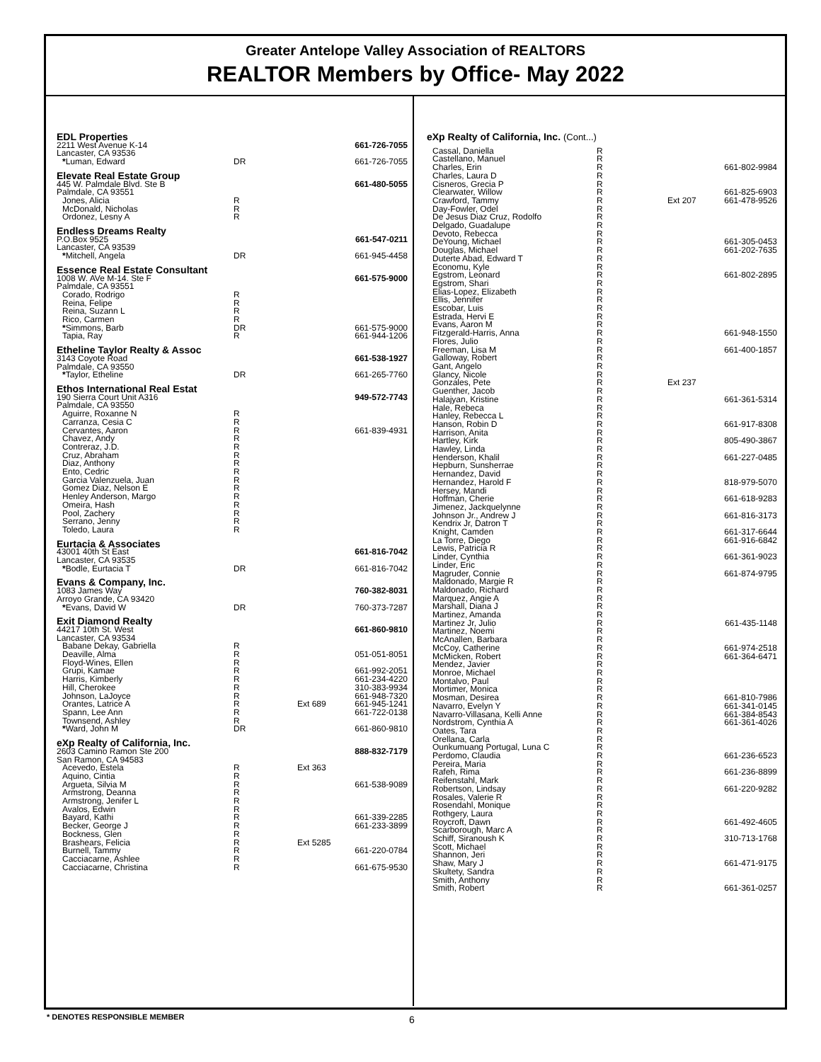Greater Antelope Valley Association of REALTORS
REALTOR Members by Office- May 2022
| EDL Properties | | | |
| 2211 West Avenue K-14 | | | 661-726-7055 |
| Lancaster, CA 93536 | | | |
| * Luman, Edward | DR | | 661-726-7055 |
| Elevate Real Estate Group | | | |
| 445 W. Palmdale Blvd. Ste B | | | 661-480-5055 |
| Palmdale, CA 93551 | | | |
| Jones, Alicia | R | | |
| McDonald, Nicholas | R | | |
| Ordonez, Lesny A | R | | |
| Endless Dreams Realty | | | |
| P.O.Box 9525 | | | 661-547-0211 |
| Lancaster, CA 93539 | | | |
| * Mitchell, Angela | DR | | 661-945-4458 |
| Essence Real Estate Consultant | | | |
| 1008 W. AVe M-14. Ste F | | | 661-575-9000 |
| Palmdale, CA 93551 | | | |
| Corado, Rodrigo | R | | |
| Reina, Felipe | R | | |
| Reina, Suzann L | R | | |
| Rico, Carmen | R | | |
| * Simmons, Barb | DR | | 661-575-9000 |
| Tapia, Ray | R | | 661-944-1206 |
| Etheline Taylor Realty & Assoc | | | |
| 3143 Coyote Road | | | 661-538-1927 |
| Palmdale, CA 93550 | | | |
| * Taylor, Etheline | DR | | 661-265-7760 |
| Ethos International Real Estat | | | |
| 190 Sierra Court Unit A316 | | | 949-572-7743 |
| Palmdale, CA 93550 | | | |
| Aguirre, Roxanne N | R | | |
| Carranza, Cesia C | R | | |
| Cervantes, Aaron | R | | 661-839-4931 |
| Chavez, Andy | R | | |
| Contreraz, J.D. | R | | |
| Cruz, Abraham | R | | |
| Diaz, Anthony | R | | |
| Ento, Cedric | R | | |
| Garcia Valenzuela, Juan | R | | |
| Gomez Diaz, Nelson E | R | | |
| Henley Anderson, Margo | R | | |
| Omeira, Hash | R | | |
| Pool, Zachery | R | | |
| Serrano, Jenny | R | | |
| Toledo, Laura | R | | |
| Eurtacia & Associates | | | |
| 43001 40th St East | | | 661-816-7042 |
| Lancaster, CA 93535 | | | |
| * Bodle, Eurtacia T | DR | | 661-816-7042 |
| Evans & Company, Inc. | | | |
| 1083 James Way | | | 760-382-8031 |
| Arroyo Grande, CA 93420 | | | |
| * Evans, David W | DR | | 760-373-7287 |
| Exit Diamond Realty | | | |
| 44217 10th St. West | | | 661-860-9810 |
| Lancaster, CA 93534 | | | |
| Babane Dekay, Gabriella | R | | |
| Deaville, Alma | R | | 051-051-8051 |
| Floyd-Wines, Ellen | R | | |
| Grupi, Kamae | R | | 661-992-2051 |
| Harris, Kimberly | R | | 661-234-4220 |
| Hill, Cherokee | R | | 310-383-9934 |
| Johnson, LaJoyce | R | | 661-948-7320 |
| Orantes, Latrice A | R | Ext 689 | 661-945-1241 |
| Spann, Lee Ann | R | | 661-722-0138 |
| Townsend, Ashley | R | | |
| * Ward, John M | DR | | 661-860-9810 |
| eXp Realty of California, Inc. | | | |
| 2603 Camino Ramon Ste 200 | | | 888-832-7179 |
| San Ramon, CA 94583 | | | |
| Acevedo, Estela | R | Ext 363 | |
| Aquino, Cintia | R | | |
| Argueta, Silvia M | R | | 661-538-9089 |
| Armstrong, Deanna | R | | |
| Armstrong, Jenifer L | R | | |
| Avalos, Edwin | R | | |
| Bayard, Kathi | R | | 661-339-2285 |
| Becker, George J | R | | 661-233-3899 |
| Bockness, Glen | R | | |
| Brashears, Felicia | R | Ext 5285 | |
| Burnell, Tammy | R | | 661-220-0784 |
| Cacciacarne, Ashlee | R | | |
| Cacciacarne, Christina | R | | 661-675-9530 |
| eXp Realty of California, Inc. (Cont...) | | | |
| Cassal, Daniella | R | | |
| Castellano, Manuel | R | | |
| Charles, Erin | R | | 661-802-9984 |
| Charles, Laura D | R | | |
| Cisneros, Grecia P | R | | |
| Clearwater, Willow | R | | 661-825-6903 |
| Crawford, Tammy | R | Ext 207 | 661-478-9526 |
| Day-Fowler, Odel | R | | |
| De Jesus Diaz Cruz, Rodolfo | R | | |
| Delgado, Guadalupe | R | | |
| Devoto, Rebecca | R | | |
| DeYoung, Michael | R | | 661-305-0453 |
| Douglas, Michael | R | | 661-202-7635 |
| Duterte Abad, Edward T | R | | |
| Economu, Kyle | R | | |
| Egstrom, Leonard | R | | 661-802-2895 |
| Egstrom, Shari | R | | |
| Elias-Lopez, Elizabeth | R | | |
| Ellis, Jennifer | R | | |
| Escobar, Luis | R | | |
| Estrada, Hervi E | R | | |
| Evans, Aaron M | R | | |
| Fitzgerald-Harris, Anna | R | | 661-948-1550 |
| Flores, Julio | R | | |
| Freeman, Lisa M | R | | 661-400-1857 |
| Galloway, Robert | R | | |
| Gant, Angelo | R | | |
| Glancy, Nicole | R | | |
| Gonzales, Pete | R | Ext 237 | |
| Guenther, Jacob | R | | |
| Halajyan, Kristine | R | | 661-361-5314 |
| Hale, Rebeca | R | | |
| Hanley, Rebecca L | R | | |
| Hanson, Robin D | R | | 661-917-8308 |
| Harrison, Anita | R | | |
| Hartley, Kirk | R | | 805-490-3867 |
| Hawley, Linda | R | | |
| Henderson, Khalil | R | | 661-227-0485 |
| Hepburn, Sunsherrae | R | | |
| Hernandez, David | R | | |
| Hernandez, Harold F | R | | 818-979-5070 |
| Hersey, Mandi | R | | |
| Hoffman, Cherie | R | | 661-618-9283 |
| Jimenez, Jackquelynne | R | | |
| Johnson Jr., Andrew J | R | | 661-816-3173 |
| Kendrix Jr, Datron T | R | | |
| Knight, Camden | R | | 661-317-6644 |
| La Torre, Diego | R | | 661-916-6842 |
| Lewis, Patricia R | R | | |
| Linder, Cynthia | R | | 661-361-9023 |
| Linder, Eric | R | | |
| Magruder, Connie | R | | 661-874-9795 |
| Maldonado, Margie R | R | | |
| Maldonado, Richard | R | | |
| Marquez, Angie A | R | | |
| Marshall, Diana J | R | | |
| Martinez, Amanda | R | | |
| Martinez Jr, Julio | R | | 661-435-1148 |
| Martinez, Noemi | R | | |
| McAnallen, Barbara | R | | |
| McCoy, Catherine | R | | 661-974-2518 |
| McMicken, Robert | R | | 661-364-6471 |
| Mendez, Javier | R | | |
| Monroe, Michael | R | | |
| Montalvo, Paul | R | | |
| Mortimer, Monica | R | | |
| Mosman, Desirea | R | | 661-810-7986 |
| Navarro, Evelyn Y | R | | 661-341-0145 |
| Navarro-Villasana, Kelli Anne | R | | 661-384-8543 |
| Nordstrom, Cynthia A | R | | 661-361-4026 |
| Oates, Tara | R | | |
| Orellana, Carla | R | | |
| Ounkumuang Portugal, Luna C | R | | |
| Perdomo, Claudia | R | | 661-236-6523 |
| Pereira, Maria | R | | |
| Rafeh, Rima | R | | 661-236-8899 |
| Reifenstahl, Mark | R | | |
| Robertson, Lindsay | R | | 661-220-9282 |
| Rosales, Valerie R | R | | |
| Rosendahl, Monique | R | | |
| Rothgery, Laura | R | | |
| Roycroft, Dawn | R | | 661-492-4605 |
| Scarborough, Marc A | R | | |
| Schiff, Siranoush K | R | | 310-713-1768 |
| Scott, Michael | R | | |
| Shannon, Jeri | R | | |
| Shaw, Mary J | R | | 661-471-9175 |
| Skultety, Sandra | R | | |
| Smith, Anthony | R | | |
| Smith, Robert | R | | 661-361-0257 |
* DENOTES RESPONSIBLE MEMBER 6